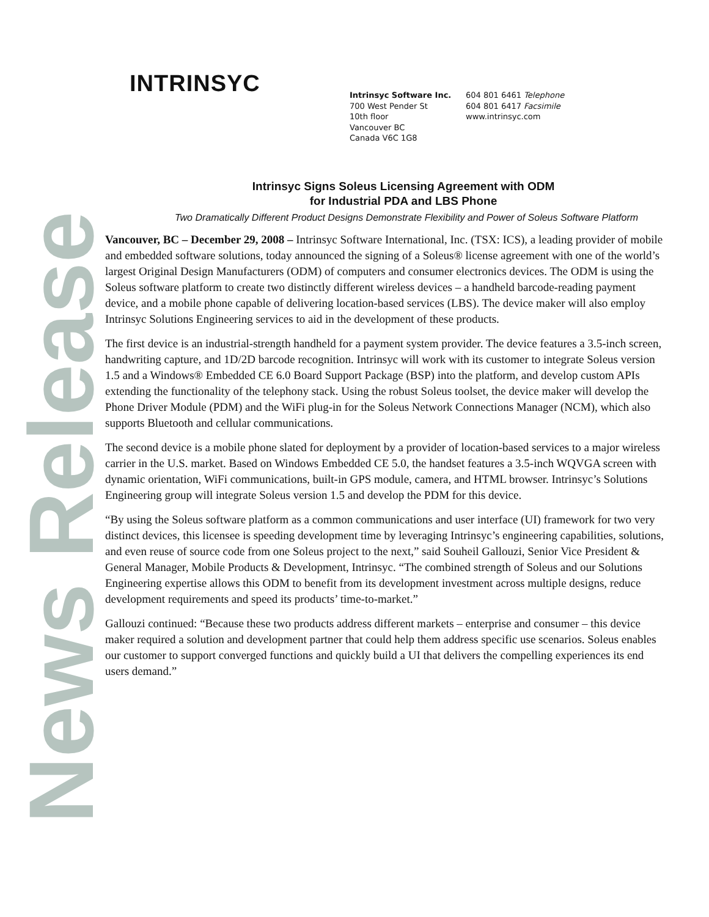News Release
INTRINSYC
Intrinsyc Software Inc.
700 West Pender St
10th floor
Vancouver BC
Canada V6C 1G8
604 801 6461 Telephone
604 801 6417 Facsimile
www.intrinsyc.com
Intrinsyc Signs Soleus Licensing Agreement with ODM
for Industrial PDA and LBS Phone
Two Dramatically Different Product Designs Demonstrate Flexibility and Power of Soleus Software Platform
Vancouver, BC – December 29, 2008 – Intrinsyc Software International, Inc. (TSX: ICS), a leading provider of mobile and embedded software solutions, today announced the signing of a Soleus® license agreement with one of the world’s largest Original Design Manufacturers (ODM) of computers and consumer electronics devices. The ODM is using the Soleus software platform to create two distinctly different wireless devices – a handheld barcode-reading payment device, and a mobile phone capable of delivering location-based services (LBS). The device maker will also employ Intrinsyc Solutions Engineering services to aid in the development of these products.
The first device is an industrial-strength handheld for a payment system provider. The device features a 3.5-inch screen, handwriting capture, and 1D/2D barcode recognition. Intrinsyc will work with its customer to integrate Soleus version 1.5 and a Windows® Embedded CE 6.0 Board Support Package (BSP) into the platform, and develop custom APIs extending the functionality of the telephony stack. Using the robust Soleus toolset, the device maker will develop the Phone Driver Module (PDM) and the WiFi plug-in for the Soleus Network Connections Manager (NCM), which also supports Bluetooth and cellular communications.
The second device is a mobile phone slated for deployment by a provider of location-based services to a major wireless carrier in the U.S. market. Based on Windows Embedded CE 5.0, the handset features a 3.5-inch WQVGA screen with dynamic orientation, WiFi communications, built-in GPS module, camera, and HTML browser. Intrinsyc’s Solutions Engineering group will integrate Soleus version 1.5 and develop the PDM for this device.
“By using the Soleus software platform as a common communications and user interface (UI) framework for two very distinct devices, this licensee is speeding development time by leveraging Intrinsyc’s engineering capabilities, solutions, and even reuse of source code from one Soleus project to the next,” said Souheil Gallouzi, Senior Vice President & General Manager, Mobile Products & Development, Intrinsyc. “The combined strength of Soleus and our Solutions Engineering expertise allows this ODM to benefit from its development investment across multiple designs, reduce development requirements and speed its products’ time-to-market.”
Gallouzi continued: “Because these two products address different markets – enterprise and consumer – this device maker required a solution and development partner that could help them address specific use scenarios. Soleus enables our customer to support converged functions and quickly build a UI that delivers the compelling experiences its end users demand.”